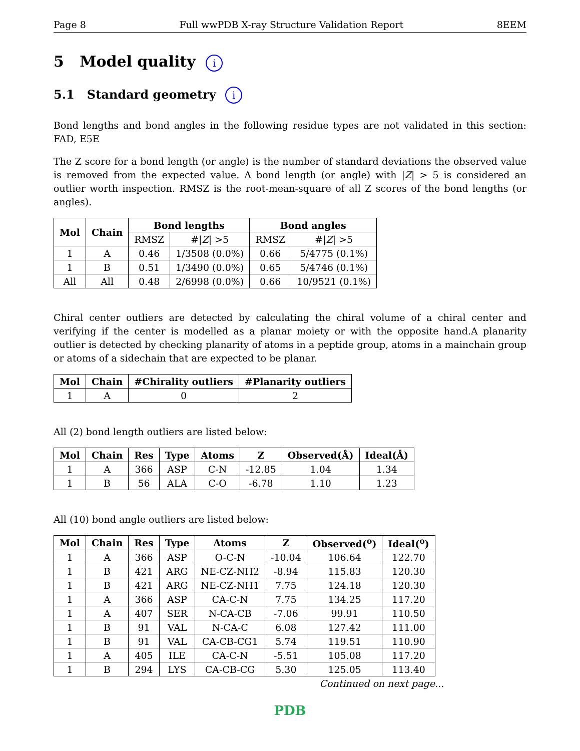Page 8 Full wwPDB X-ray Structure Validation Report 8EEM
5 Model quality i
5.1 Standard geometry i
Bond lengths and bond angles in the following residue types are not validated in this section: FAD, E5E
The Z score for a bond length (or angle) is the number of standard deviations the observed value is removed from the expected value. A bond length (or angle) with |Z| > 5 is considered an outlier worth inspection. RMSZ is the root-mean-square of all Z scores of the bond lengths (or angles).
| Mol | Chain | Bond lengths | | Bond angles | |
| --- | --- | --- | --- | --- | --- |
| | | RMSZ | #/ Z / >5 | RMSZ | #/ Z / >5 |
| 1 | A | 0.46 | 1/3508 (0.0%) | 0.66 | 5/4775 (0.1%) |
| 1 | B | 0.51 | 1/3490 (0.0%) | 0.65 | 5/4746 (0.1%) |
| All | All | 0.48 | 2/6998 (0.0%) | 0.66 | 10/9521 (0.1%) |
Chiral center outliers are detected by calculating the chiral volume of a chiral center and verifying if the center is modelled as a planar moiety or with the opposite hand.A planarity outlier is detected by checking planarity of atoms in a peptide group, atoms in a mainchain group or atoms of a sidechain that are expected to be planar.
| Mol | Chain | #Chirality outliers | #Planarity outliers |
| --- | --- | --- | --- |
| 1 | A | 0 | 2 |
All (2) bond length outliers are listed below:
| Mol | Chain | Res | Type | Atoms | Z | Observed(Å) | Ideal(Å) |
| --- | --- | --- | --- | --- | --- | --- | --- |
| 1 | A | 366 | ASP | C-N | -12.85 | 1.04 | 1.34 |
| 1 | B | 56 | ALA | C-O | -6.78 | 1.10 | 1.23 |
All (10) bond angle outliers are listed below:
| Mol | Chain | Res | Type | Atoms | Z | Observed(<sup>o</sup>) | Ideal(<sup>o</sup>) |
| --- | --- | --- | --- | --- | --- | --- | --- |
| 1 | A | 366 | ASP | O-C-N | -10.04 | 106.64 | 122.70 |
| 1 | B | 421 | ARG | NE-CZ-NH2 | -8.94 | 115.83 | 120.30 |
| 1 | B | 421 | ARG | NE-CZ-NH1 | 7.75 | 124.18 | 120.30 |
| 1 | A | 366 | ASP | CA-C-N | 7.75 | 134.25 | 117.20 |
| 1 | A | 407 | SER | N-CA-CB | -7.06 | 99.91 | 110.50 |
| 1 | B | 91 | VAL | N-CA-C | 6.08 | 127.42 | 111.00 |
| 1 | B | 91 | VAL | CA-CB-CG1 | 5.74 | 119.51 | 110.90 |
| 1 | A | 405 | ILE | CA-C-N | -5.51 | 105.08 | 117.20 |
| 1 | B | 294 | LYS | CA-CB-CG | 5.30 | 125.05 | 113.40 |
Continued on next page...
PDB